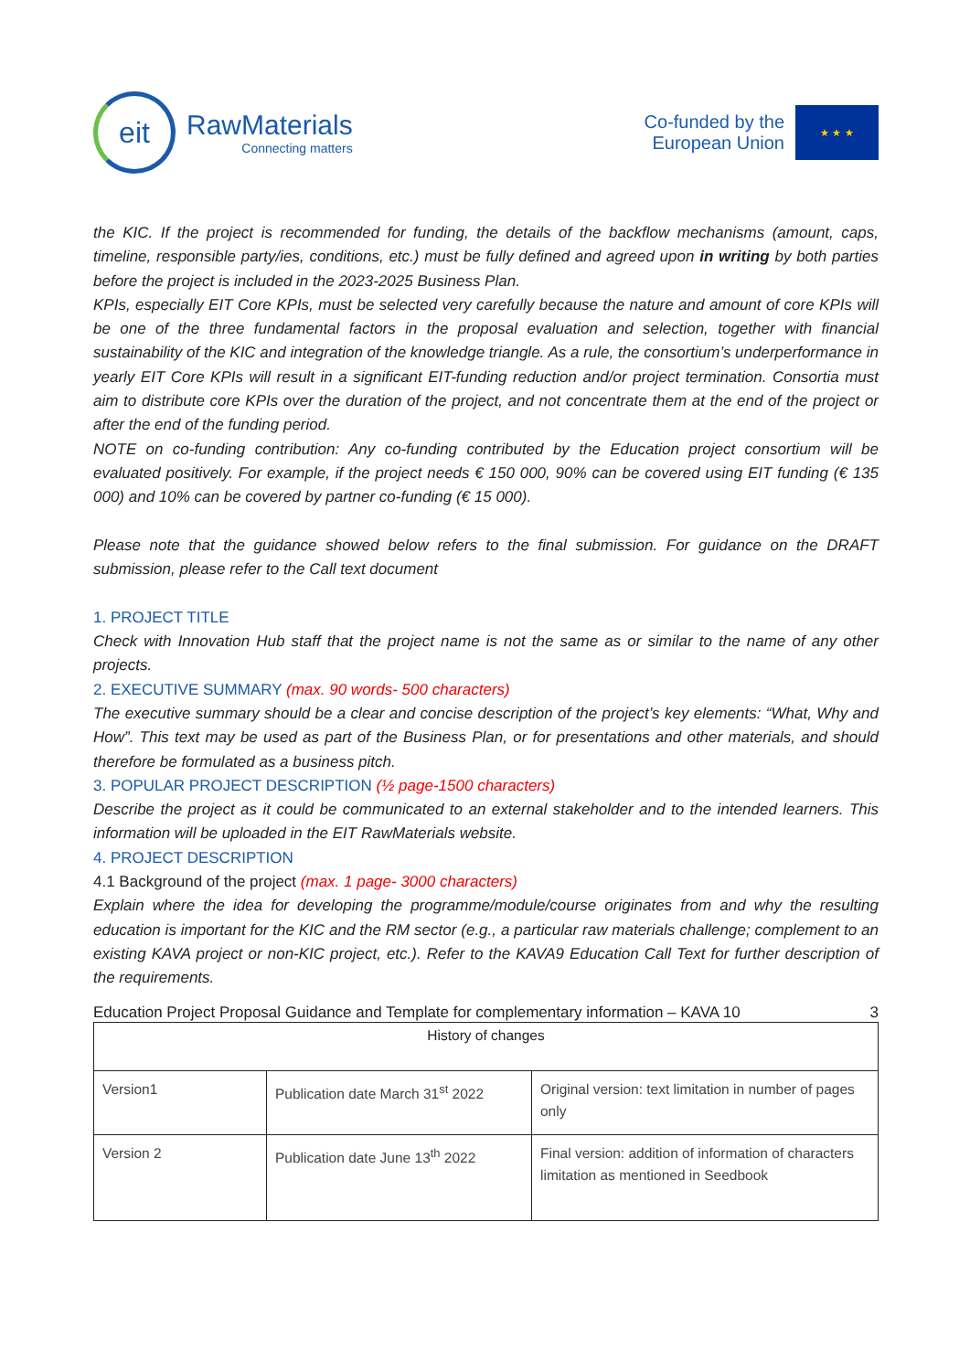eit
RawMaterials
Connecting matters
Co-funded by the
European Union
★ ★ ★
the KIC. If the project is recommended for funding, the details of the backflow mechanisms (amount, caps, timeline, responsible party/ies, conditions, etc.) must be fully defined and agreed upon in writing by both parties before the project is included in the 2023-2025 Business Plan.
KPIs, especially EIT Core KPIs, must be selected very carefully because the nature and amount of core KPIs will be one of the three fundamental factors in the proposal evaluation and selection, together with financial sustainability of the KIC and integration of the knowledge triangle. As a rule, the consortium’s underperformance in yearly EIT Core KPIs will result in a significant EIT-funding reduction and/or project termination. Consortia must aim to distribute core KPIs over the duration of the project, and not concentrate them at the end of the project or after the end of the funding period.
NOTE on co-funding contribution: Any co-funding contributed by the Education project consortium will be evaluated positively. For example, if the project needs € 150 000, 90% can be covered using EIT funding (€ 135 000) and 10% can be covered by partner co-funding (€ 15 000).
Please note that the guidance showed below refers to the final submission. For guidance on the DRAFT submission, please refer to the Call text document
1. PROJECT TITLE
Check with Innovation Hub staff that the project name is not the same as or similar to the name of any other projects.
2. EXECUTIVE SUMMARY (max. 90 words- 500 characters)
The executive summary should be a clear and concise description of the project’s key elements: “What, Why and How”. This text may be used as part of the Business Plan, or for presentations and other materials, and should therefore be formulated as a business pitch.
3. POPULAR PROJECT DESCRIPTION (½ page-1500 characters)
Describe the project as it could be communicated to an external stakeholder and to the intended learners. This information will be uploaded in the EIT RawMaterials website.
4. PROJECT DESCRIPTION
4.1 Background of the project (max. 1 page- 3000 characters)
Explain where the idea for developing the programme/module/course originates from and why the resulting education is important for the KIC and the RM sector (e.g., a particular raw materials challenge; complement to an existing KAVA project or non-KIC project, etc.). Refer to the KAVA9 Education Call Text for further description of the requirements.
Education Project Proposal Guidance and Template for complementary information – KAVA 10 3
| History of changes | | |
| --- | --- | --- |
| Version1 | Publication date March 31<sup>st</sup> 2022 | Original version: text limitation in number of pages only |
| Version 2 | Publication date June 13<sup>th</sup> 2022 | Final version: addition of information of characters limitation as mentioned in Seedbook |